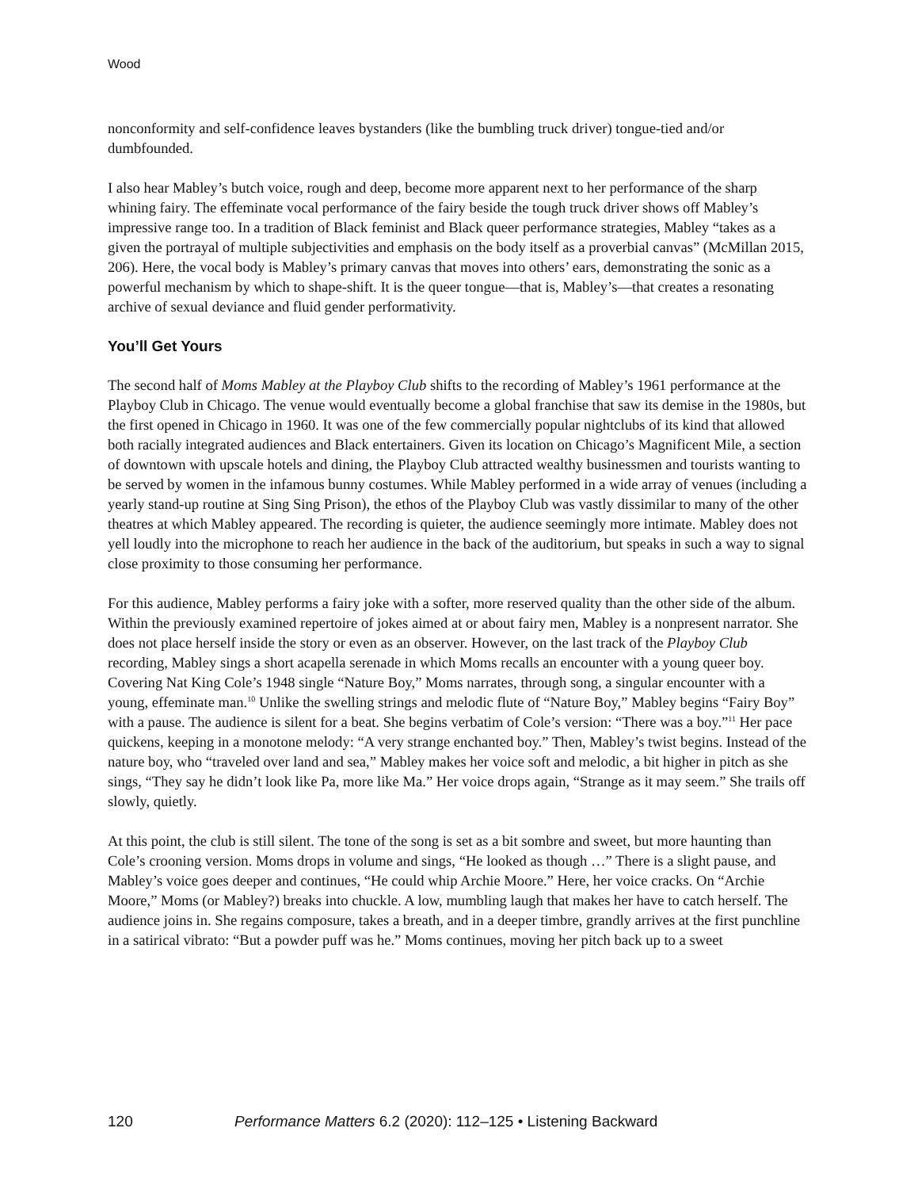Wood
nonconformity and self-confidence leaves bystanders (like the bumbling truck driver) tongue-tied and/or dumbfounded.
I also hear Mabley’s butch voice, rough and deep, become more apparent next to her performance of the sharp whining fairy. The effeminate vocal performance of the fairy beside the tough truck driver shows off Mabley’s impressive range too. In a tradition of Black feminist and Black queer performance strategies, Mabley “takes as a given the portrayal of multiple subjectivities and emphasis on the body itself as a proverbial canvas” (McMillan 2015, 206). Here, the vocal body is Mabley’s primary canvas that moves into others’ ears, demonstrating the sonic as a powerful mechanism by which to shape-shift. It is the queer tongue—that is, Mabley’s—that creates a resonating archive of sexual deviance and fluid gender performativity.
You’ll Get Yours
The second half of Moms Mabley at the Playboy Club shifts to the recording of Mabley’s 1961 performance at the Playboy Club in Chicago. The venue would eventually become a global franchise that saw its demise in the 1980s, but the first opened in Chicago in 1960. It was one of the few commercially popular nightclubs of its kind that allowed both racially integrated audiences and Black entertainers. Given its location on Chicago’s Magnificent Mile, a section of downtown with upscale hotels and dining, the Playboy Club attracted wealthy businessmen and tourists wanting to be served by women in the infamous bunny costumes. While Mabley performed in a wide array of venues (including a yearly stand-up routine at Sing Sing Prison), the ethos of the Playboy Club was vastly dissimilar to many of the other theatres at which Mabley appeared. The recording is quieter, the audience seemingly more intimate. Mabley does not yell loudly into the microphone to reach her audience in the back of the auditorium, but speaks in such a way to signal close proximity to those consuming her performance.
For this audience, Mabley performs a fairy joke with a softer, more reserved quality than the other side of the album. Within the previously examined repertoire of jokes aimed at or about fairy men, Mabley is a nonpresent narrator. She does not place herself inside the story or even as an observer. However, on the last track of the Playboy Club recording, Mabley sings a short acapella serenade in which Moms recalls an encounter with a young queer boy. Covering Nat King Cole’s 1948 single “Nature Boy,” Moms narrates, through song, a singular encounter with a young, effeminate man.<sup>10</sup> Unlike the swelling strings and melodic flute of “Nature Boy,” Mabley begins “Fairy Boy” with a pause. The audience is silent for a beat. She begins verbatim of Cole’s version: “There was a boy.”<sup>11</sup> Her pace quickens, keeping in a monotone melody: “A very strange enchanted boy.” Then, Mabley’s twist begins. Instead of the nature boy, who “traveled over land and sea,” Mabley makes her voice soft and melodic, a bit higher in pitch as she sings, “They say he didn’t look like Pa, more like Ma.” Her voice drops again, “Strange as it may seem.” She trails off slowly, quietly.
At this point, the club is still silent. The tone of the song is set as a bit sombre and sweet, but more haunting than Cole’s crooning version. Moms drops in volume and sings, “He looked as though …” There is a slight pause, and Mabley’s voice goes deeper and continues, “He could whip Archie Moore.” Here, her voice cracks. On “Archie Moore,” Moms (or Mabley?) breaks into chuckle. A low, mumbling laugh that makes her have to catch herself. The audience joins in. She regains composure, takes a breath, and in a deeper timbre, grandly arrives at the first punchline in a satirical vibrato: “But a powder puff was he.” Moms continues, moving her pitch back up to a sweet
120 Performance Matters 6.2 (2020): 112–125 • Listening Backward